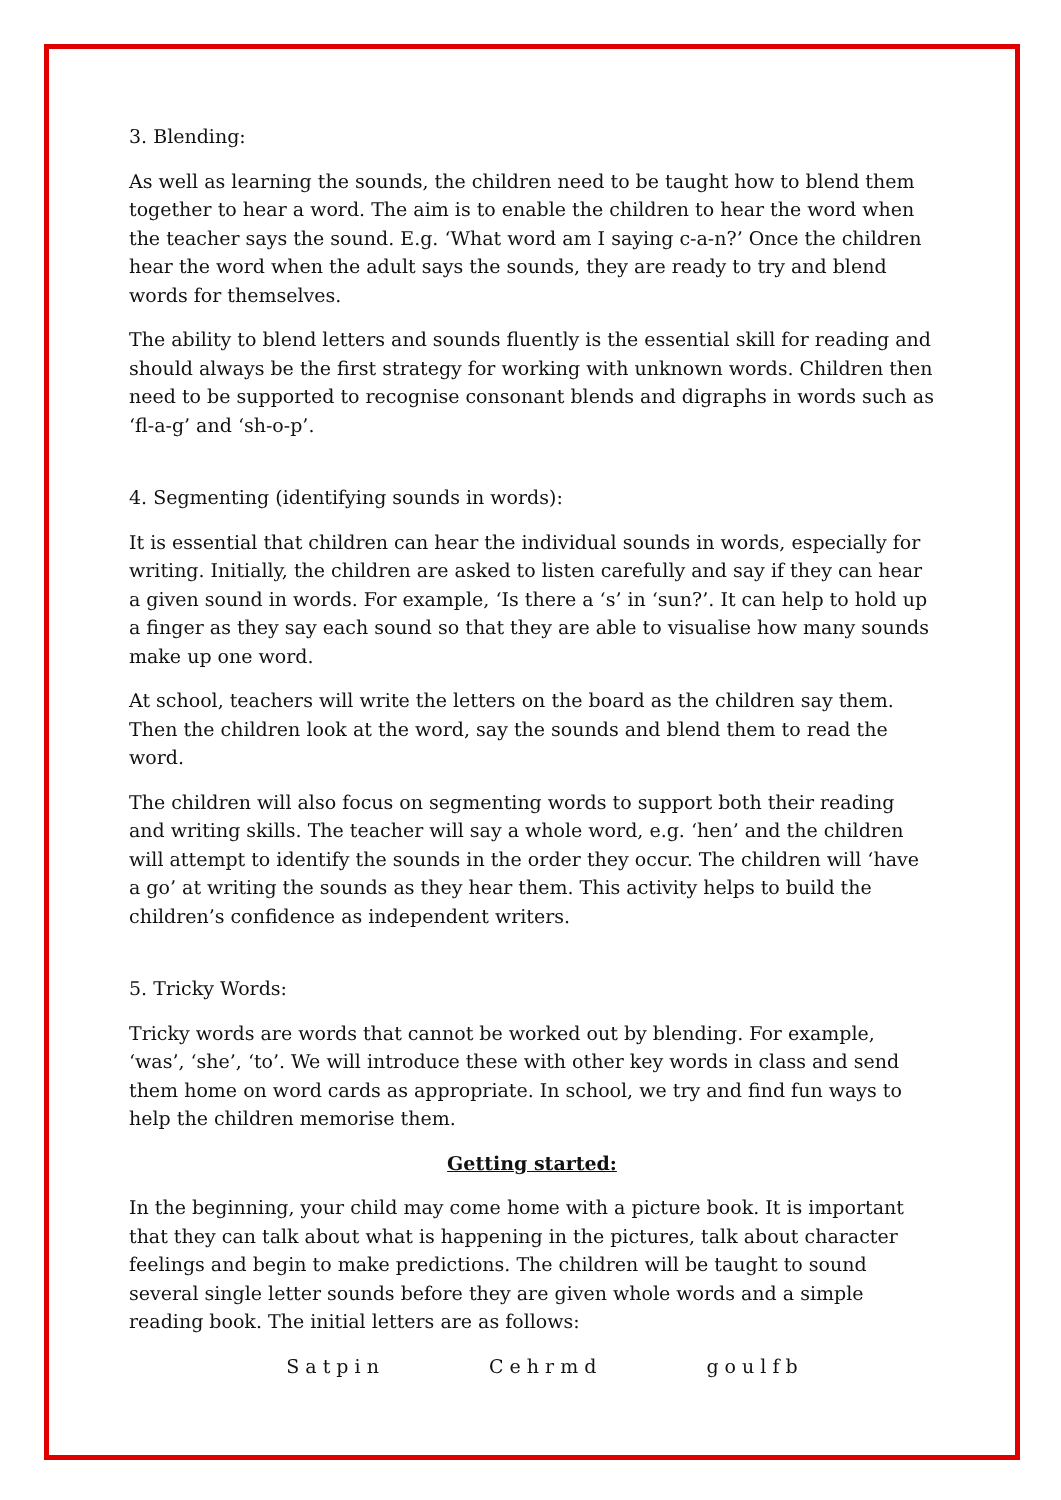3. Blending:
As well as learning the sounds, the children need to be taught how to blend them together to hear a word. The aim is to enable the children to hear the word when the teacher says the sound. E.g. ‘What word am I saying c-a-n?’ Once the children hear the word when the adult says the sounds, they are ready to try and blend words for themselves.
The ability to blend letters and sounds fluently is the essential skill for reading and should always be the first strategy for working with unknown words. Children then need to be supported to recognise consonant blends and digraphs in words such as ‘fl-a-g’ and ‘sh-o-p’.
4. Segmenting (identifying sounds in words):
It is essential that children can hear the individual sounds in words, especially for writing. Initially, the children are asked to listen carefully and say if they can hear a given sound in words. For example, ‘Is there a ‘s’ in ‘sun?’. It can help to hold up a finger as they say each sound so that they are able to visualise how many sounds make up one word.
At school, teachers will write the letters on the board as the children say them. Then the children look at the word, say the sounds and blend them to read the word.
The children will also focus on segmenting words to support both their reading and writing skills. The teacher will say a whole word, e.g. ‘hen’ and the children will attempt to identify the sounds in the order they occur. The children will ‘have a go’ at writing the sounds as they hear them. This activity helps to build the children’s confidence as independent writers.
5. Tricky Words:
Tricky words are words that cannot be worked out by blending. For example, ‘was’, ‘she’, ‘to’. We will introduce these with other key words in class and send them home on word cards as appropriate. In school, we try and find fun ways to help the children memorise them.
Getting started:
In the beginning, your child may come home with a picture book. It is important that they can talk about what is happening in the pictures, talk about character feelings and begin to make predictions. The children will be taught to sound several single letter sounds before they are given whole words and a simple reading book. The initial letters are as follows:
S a t p i n C e h r m d g o u l f b